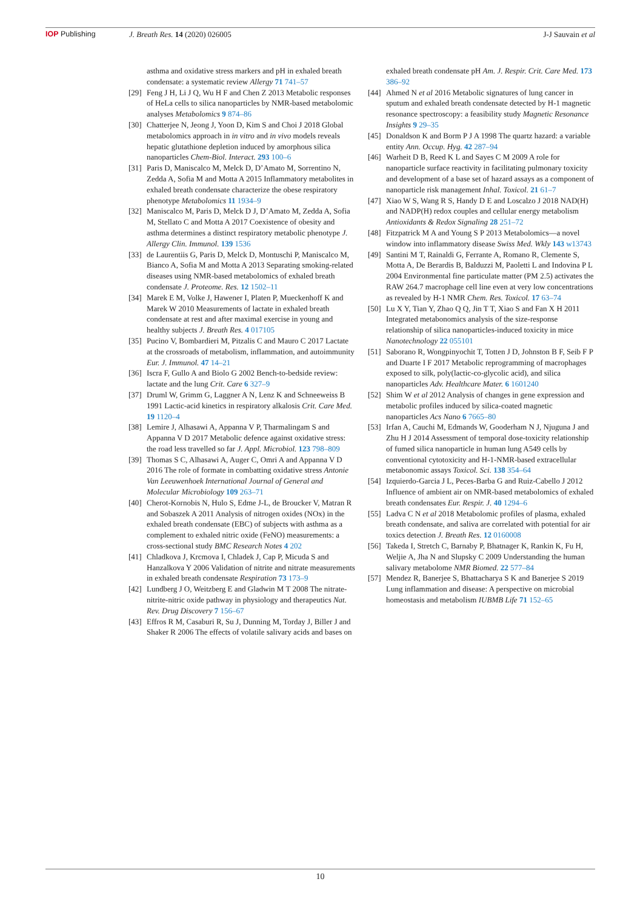IOP Publishing J. Breath Res. 14 (2020) 026005
J-J Sauvain et al
asthma and oxidative stress markers and pH in exhaled breath condensate: a systematic review Allergy 71 741–57
[29]
Feng J H, Li J Q, Wu H F and Chen Z 2013 Metabolic responses of HeLa cells to silica nanoparticles by NMR-based metabolomic analyses Metabolomics 9 874–86
[30]
Chatterjee N, Jeong J, Yoon D, Kim S and Choi J 2018 Global metabolomics approach in in vitro and in vivo models reveals hepatic glutathione depletion induced by amorphous silica nanoparticles Chem-Biol. Interact. 293 100–6
[31]
Paris D, Maniscalco M, Melck D, D’Amato M, Sorrentino N, Zedda A, Sofia M and Motta A 2015 Inflammatory metabolites in exhaled breath condensate characterize the obese respiratory phenotype Metabolomics 11 1934–9
[32]
Maniscalco M, Paris D, Melck D J, D’Amato M, Zedda A, Sofia M, Stellato C and Motta A 2017 Coexistence of obesity and asthma determines a distinct respiratory metabolic phenotype J. Allergy Clin. Immunol. 139 1536
[33]
de Laurentiis G, Paris D, Melck D, Montuschi P, Maniscalco M, Bianco A, Sofia M and Motta A 2013 Separating smoking-related diseases using NMR-based metabolomics of exhaled breath condensate J. Proteome. Res. 12 1502–11
[34]
Marek E M, Volke J, Hawener I, Platen P, Mueckenhoff K and Marek W 2010 Measurements of lactate in exhaled breath condensate at rest and after maximal exercise in young and healthy subjects J. Breath Res. 4 017105
[35]
Pucino V, Bombardieri M, Pitzalis C and Mauro C 2017 Lactate at the crossroads of metabolism, inflammation, and autoimmunity Eur. J. Immunol. 47 14–21
[36]
Iscra F, Gullo A and Biolo G 2002 Bench-to-bedside review: lactate and the lung Crit. Care 6 327–9
[37]
Druml W, Grimm G, Laggner A N, Lenz K and Schneeweiss B 1991 Lactic-acid kinetics in respiratory alkalosis Crit. Care Med. 19 1120–4
[38]
Lemire J, Alhasawi A, Appanna V P, Tharmalingam S and Appanna V D 2017 Metabolic defence against oxidative stress: the road less travelled so far J. Appl. Microbiol. 123 798–809
[39]
Thomas S C, Alhasawi A, Auger C, Omri A and Appanna V D 2016 The role of formate in combatting oxidative stress Antonie Van Leeuwenhoek International Journal of General and Molecular Microbiology 109 263–71
[40]
Cherot-Kornobis N, Hulo S, Edme J-L, de Broucker V, Matran R and Sobaszek A 2011 Analysis of nitrogen oxides (NOx) in the exhaled breath condensate (EBC) of subjects with asthma as a complement to exhaled nitric oxide (FeNO) measurements: a cross-sectional study BMC Research Notes 4 202
[41]
Chladkova J, Krcmova I, Chladek J, Cap P, Micuda S and Hanzalkova Y 2006 Validation of nitrite and nitrate measurements in exhaled breath condensate Respiration 73 173–9
[42]
Lundberg J O, Weitzberg E and Gladwin M T 2008 The nitrate-nitrite-nitric oxide pathway in physiology and therapeutics Nat. Rev. Drug Discovery 7 156–67
[43]
Effros R M, Casaburi R, Su J, Dunning M, Torday J, Biller J and Shaker R 2006 The effects of volatile salivary acids and bases on
exhaled breath condensate pH Am. J. Respir. Crit. Care Med. 173 386–92
[44]
Ahmed N et al 2016 Metabolic signatures of lung cancer in sputum and exhaled breath condensate detected by H-1 magnetic resonance spectroscopy: a feasibility study Magnetic Resonance Insights 9 29–35
[45]
Donaldson K and Borm P J A 1998 The quartz hazard: a variable entity Ann. Occup. Hyg. 42 287–94
[46]
Warheit D B, Reed K L and Sayes C M 2009 A role for nanoparticle surface reactivity in facilitating pulmonary toxicity and development of a base set of hazard assays as a component of nanoparticle risk management Inhal. Toxicol. 21 61–7
[47]
Xiao W S, Wang R S, Handy D E and Loscalzo J 2018 NAD(H) and NADP(H) redox couples and cellular energy metabolism Antioxidants & Redox Signaling 28 251–72
[48]
Fitzpatrick M A and Young S P 2013 Metabolomics—a novel window into inflammatory disease Swiss Med. Wkly 143 w13743
[49]
Santini M T, Rainaldi G, Ferrante A, Romano R, Clemente S, Motta A, De Berardis B, Balduzzi M, Paoletti L and Indovina P L 2004 Environmental fine particulate matter (PM 2.5) activates the RAW 264.7 macrophage cell line even at very low concentrations as revealed by H-1 NMR Chem. Res. Toxicol. 17 63–74
[50]
Lu X Y, Tian Y, Zhao Q Q, Jin T T, Xiao S and Fan X H 2011 Integrated metabonomics analysis of the size-response relationship of silica nanoparticles-induced toxicity in mice Nanotechnology 22 055101
[51]
Saborano R, Wongpinyochit T, Totten J D, Johnston B F, Seib F P and Duarte I F 2017 Metabolic reprogramming of macrophages exposed to silk, poly(lactic-co-glycolic acid), and silica nanoparticles Adv. Healthcare Mater. 6 1601240
[52]
Shim W et al 2012 Analysis of changes in gene expression and metabolic profiles induced by silica-coated magnetic nanoparticles Acs Nano 6 7665–80
[53]
Irfan A, Cauchi M, Edmands W, Gooderham N J, Njuguna J and Zhu H J 2014 Assessment of temporal dose-toxicity relationship of fumed silica nanoparticle in human lung A549 cells by conventional cytotoxicity and H-1-NMR-based extracellular metabonomic assays Toxicol. Sci. 138 354–64
[54]
Izquierdo-Garcia J L, Peces-Barba G and Ruiz-Cabello J 2012 Influence of ambient air on NMR-based metabolomics of exhaled breath condensates Eur. Respir. J. 40 1294–6
[55]
Ladva C N et al 2018 Metabolomic profiles of plasma, exhaled breath condensate, and saliva are correlated with potential for air toxics detection J. Breath Res. 12 0160008
[56]
Takeda I, Stretch C, Barnaby P, Bhatnager K, Rankin K, Fu H, Weljie A, Jha N and Slupsky C 2009 Understanding the human salivary metabolome NMR Biomed. 22 577–84
[57]
Mendez R, Banerjee S, Bhattacharya S K and Banerjee S 2019 Lung inflammation and disease: A perspective on microbial homeostasis and metabolism IUBMB Life 71 152–65
10